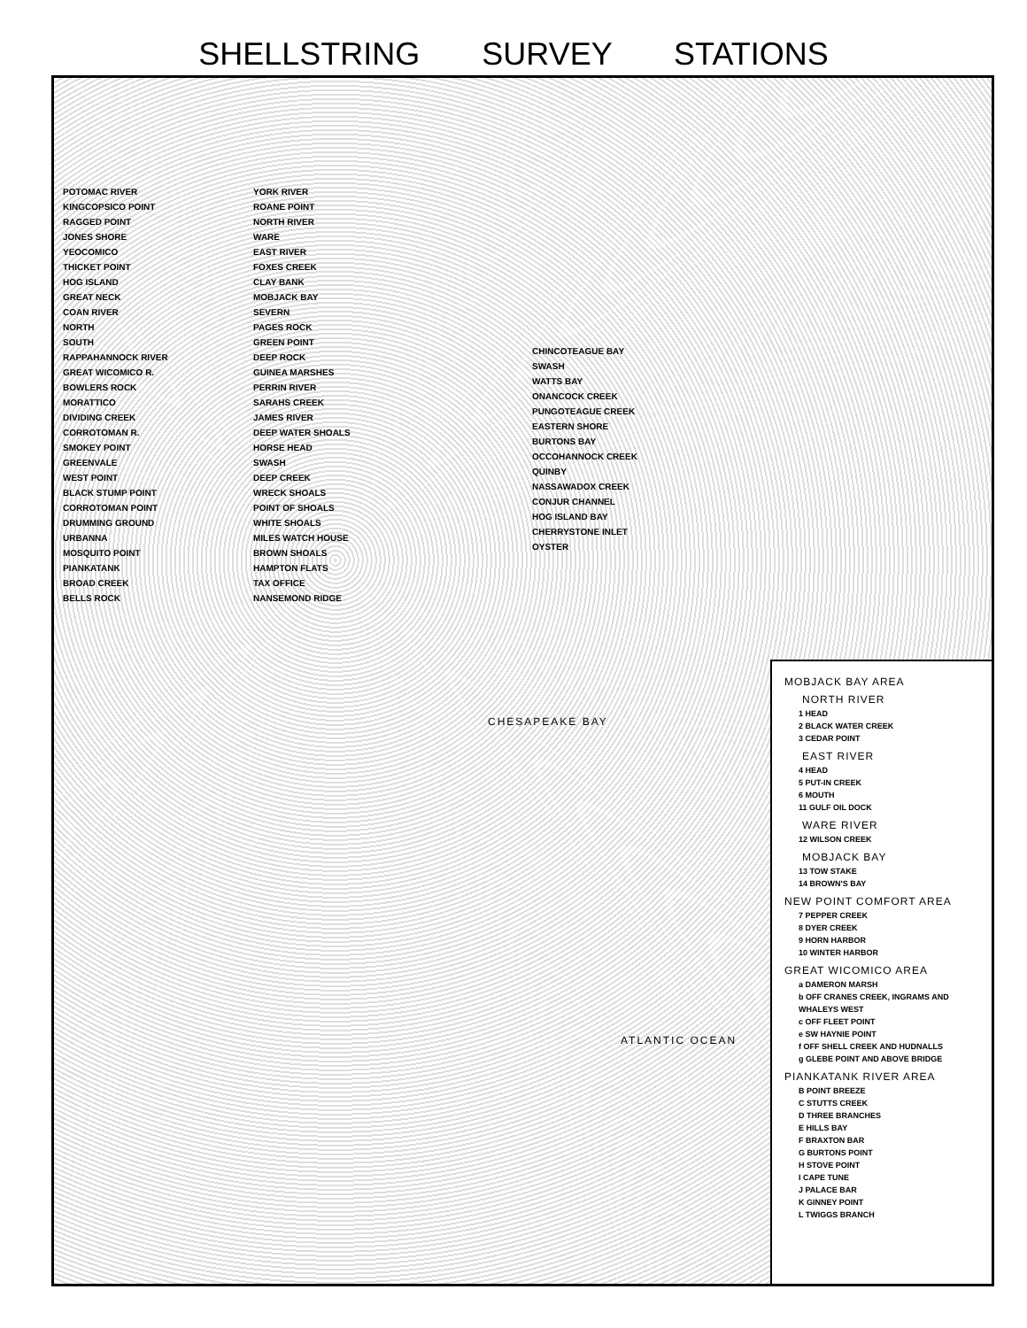SHELLSTRING SURVEY STATIONS
POTOMAC RIVER
KINGCOPSICO POINT
RAGGED POINT
JONES SHORE
YEOCOMICO
THICKET POINT
HOG ISLAND
GREAT NECK
COAN RIVER
NORTH
SOUTH
RAPPAHANNOCK RIVER
GREAT WICOMICO R.
BOWLERS ROCK
MORATTICO
DIVIDING CREEK
CORROTOMAN R.
SMOKEY POINT
GREENVALE
WEST POINT
BLACK STUMP POINT
CORROTOMAN POINT
DRUMMING GROUND
URBANNA
MOSQUITO POINT
PIANKATANK
BROAD CREEK
BELLS ROCK
YORK RIVER
ROANE POINT
NORTH RIVER
WARE
EAST RIVER
FOXES CREEK
CLAY BANK
MOBJACK BAY
SEVERN
PAGES ROCK
GREEN POINT
DEEP ROCK
GUINEA MARSHES
PERRIN RIVER
SARAHS CREEK
JAMES RIVER
DEEP WATER SHOALS
HORSE HEAD
SWASH
DEEP CREEK
WRECK SHOALS
POINT OF SHOALS
WHITE SHOALS
MILES WATCH HOUSE
BROWN SHOALS
HAMPTON FLATS
TAX OFFICE
NANSEMOND RIDGE
CHINCOTEAGUE BAY
SWASH
WATTS BAY
ONANCOCK CREEK
PUNGOTEAGUE CREEK
EASTERN SHORE
BURTONS BAY
OCCOHANNOCK CREEK
QUINBY
NASSAWADOX CREEK
CONJUR CHANNEL
HOG ISLAND BAY
CHERRYSTONE INLET
OYSTER
CHESAPEAKE BAY
ATLANTIC OCEAN
MOBJACK BAY AREA
NORTH RIVER
1 HEAD
2 BLACK WATER CREEK
3 CEDAR POINT
EAST RIVER
4 HEAD
5 PUT-IN CREEK
6 MOUTH
11 GULF OIL DOCK
WARE RIVER
12 WILSON CREEK
MOBJACK BAY
13 TOW STAKE
14 BROWN'S BAY
NEW POINT COMFORT AREA
7 PEPPER CREEK
8 DYER CREEK
9 HORN HARBOR
10 WINTER HARBOR
GREAT WICOMICO AREA
a DAMERON MARSH
b OFF CRANES CREEK, INGRAMS AND WHALEYS WEST
c OFF FLEET POINT
e SW HAYNIE POINT
f OFF SHELL CREEK AND HUDNALLS
g GLEBE POINT AND ABOVE BRIDGE
PIANKATANK RIVER AREA
B POINT BREEZE
C STUTTS CREEK
D THREE BRANCHES
E HILLS BAY
F BRAXTON BAR
G BURTONS POINT
H STOVE POINT
I CAPE TUNE
J PALACE BAR
K GINNEY POINT
L TWIGGS BRANCH